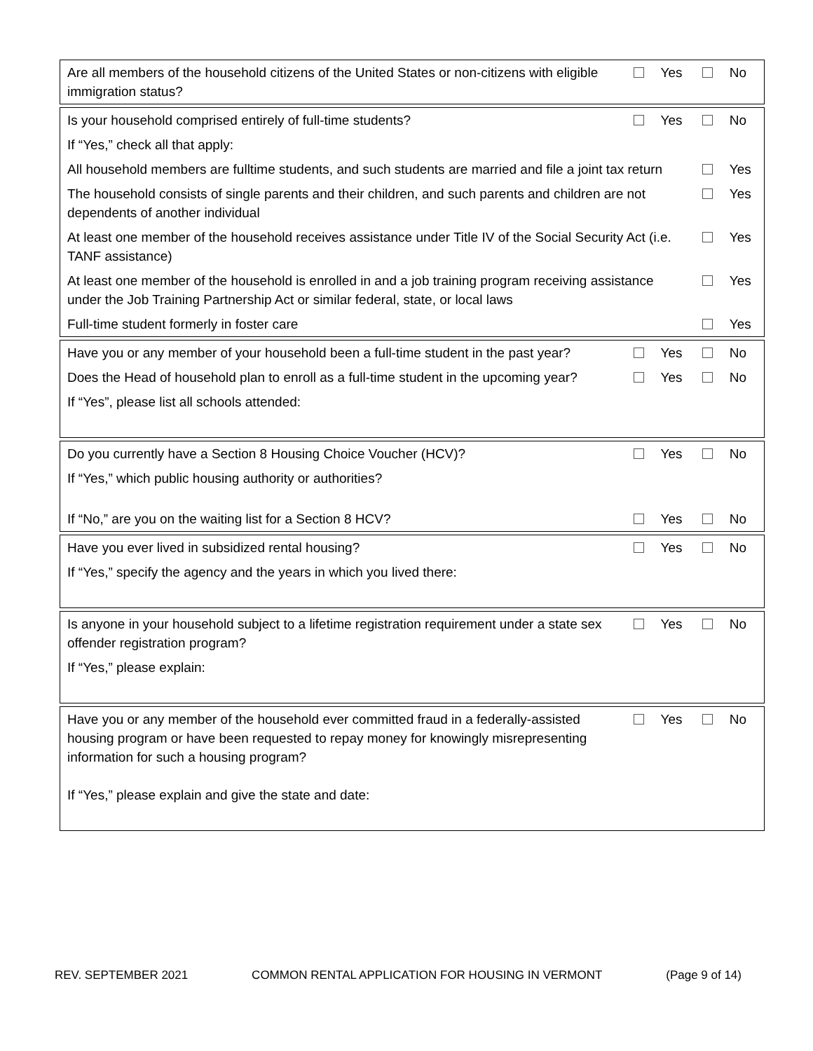| Are all members of the household citizens of the United States or non-citizens with eligible immigration status? | Yes | No |
| Is your household comprised entirely of full-time students? | Yes | No |
| If “Yes,” check all that apply: | | |
| All household members are fulltime students, and such students are married and file a joint tax return | | Yes |
| The household consists of single parents and their children, and such parents and children are not dependents of another individual | | Yes |
| At least one member of the household receives assistance under Title IV of the Social Security Act (i.e. TANF assistance) | | Yes |
| At least one member of the household is enrolled in and a job training program receiving assistance under the Job Training Partnership Act or similar federal, state, or local laws | | Yes |
| Full-time student formerly in foster care | | Yes |
| Have you or any member of your household been a full-time student in the past year? | Yes | No |
| Does the Head of household plan to enroll as a full-time student in the upcoming year? | Yes | No |
| If “Yes”, please list all schools attended: | | |
| Do you currently have a Section 8 Housing Choice Voucher (HCV)? | Yes | No |
| If “Yes,” which public housing authority or authorities? | | |
| If “No,” are you on the waiting list for a Section 8 HCV? | Yes | No |
| Have you ever lived in subsidized rental housing? | Yes | No |
| If “Yes,” specify the agency and the years in which you lived there: | | |
| Is anyone in your household subject to a lifetime registration requirement under a state sex offender registration program? | Yes | No |
| If “Yes,” please explain: | | |
| Have you or any member of the household ever committed fraud in a federally-assisted housing program or have been requested to repay money for knowingly misrepresenting information for such a housing program? | Yes | No |
| If “Yes,” please explain and give the state and date: | | |
REV. SEPTEMBER 2021 COMMON RENTAL APPLICATION FOR HOUSING IN VERMONT (Page 9 of 14)